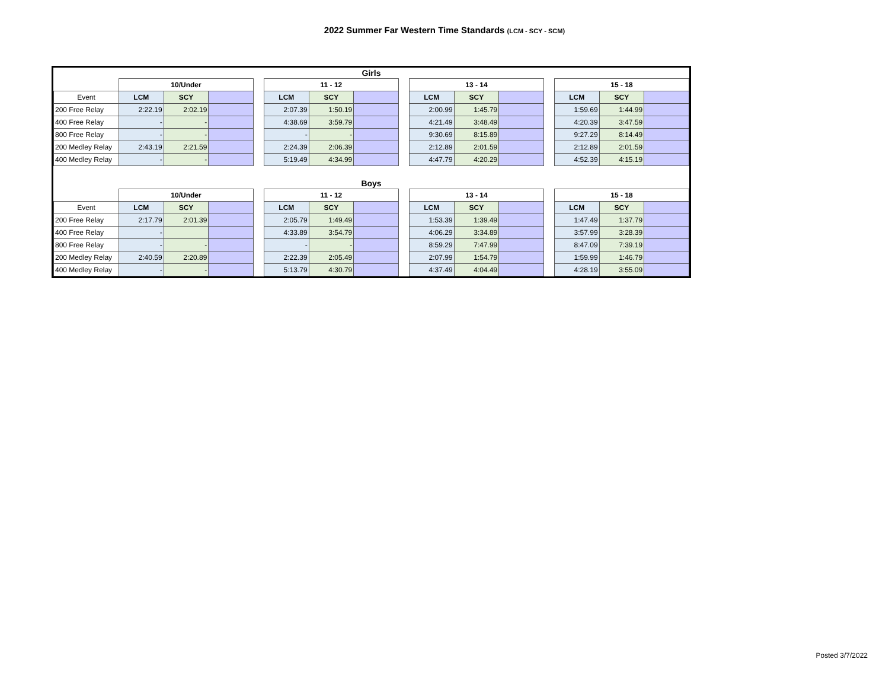2022 Summer Far Western Time Standards (LCM - SCY - SCM)
| Girls | | | | | | | | | | | | | | | |
| | 10/Under | | | | 11 - 12 | | | | 13 - 14 | | | | 15 - 18 | | |
| Event | LCM | SCY | | | LCM | SCY | | | LCM | SCY | | | LCM | SCY | |
| 200 Free Relay | 2:22.19 | 2:02.19 | | | 2:07.39 | 1:50.19 | | | 2:00.99 | 1:45.79 | | | 1:59.69 | 1:44.99 | |
| 400 Free Relay | - | - | | | 4:38.69 | 3:59.79 | | | 4:21.49 | 3:48.49 | | | 4:20.39 | 3:47.59 | |
| 800 Free Relay | - | - | | | - | - | | | 9:30.69 | 8:15.89 | | | 9:27.29 | 8:14.49 | |
| 200 Medley Relay | 2:43.19 | 2:21.59 | | | 2:24.39 | 2:06.39 | | | 2:12.89 | 2:01.59 | | | 2:12.89 | 2:01.59 | |
| 400 Medley Relay | - | - | | | 5:19.49 | 4:34.99 | | | 4:47.79 | 4:20.29 | | | 4:52.39 | 4:15.19 | |
| Boys | | | | | | | | | | | | | | | |
| | 10/Under | | | | 11 - 12 | | | | 13 - 14 | | | | 15 - 18 | | |
| Event | LCM | SCY | | | LCM | SCY | | | LCM | SCY | | | LCM | SCY | |
| 200 Free Relay | 2:17.79 | 2:01.39 | | | 2:05.79 | 1:49.49 | | | 1:53.39 | 1:39.49 | | | 1:47.49 | 1:37.79 | |
| 400 Free Relay | - | | | | 4:33.89 | 3:54.79 | | | 4:06.29 | 3:34.89 | | | 3:57.99 | 3:28.39 | |
| 800 Free Relay | - | - | | | - | - | | | 8:59.29 | 7:47.99 | | | 8:47.09 | 7:39.19 | |
| 200 Medley Relay | 2:40.59 | 2:20.89 | | | 2:22.39 | 2:05.49 | | | 2:07.99 | 1:54.79 | | | 1:59.99 | 1:46.79 | |
| 400 Medley Relay | - | - | | | 5:13.79 | 4:30.79 | | | 4:37.49 | 4:04.49 | | | 4:28.19 | 3:55.09 | |
Posted 3/7/2022